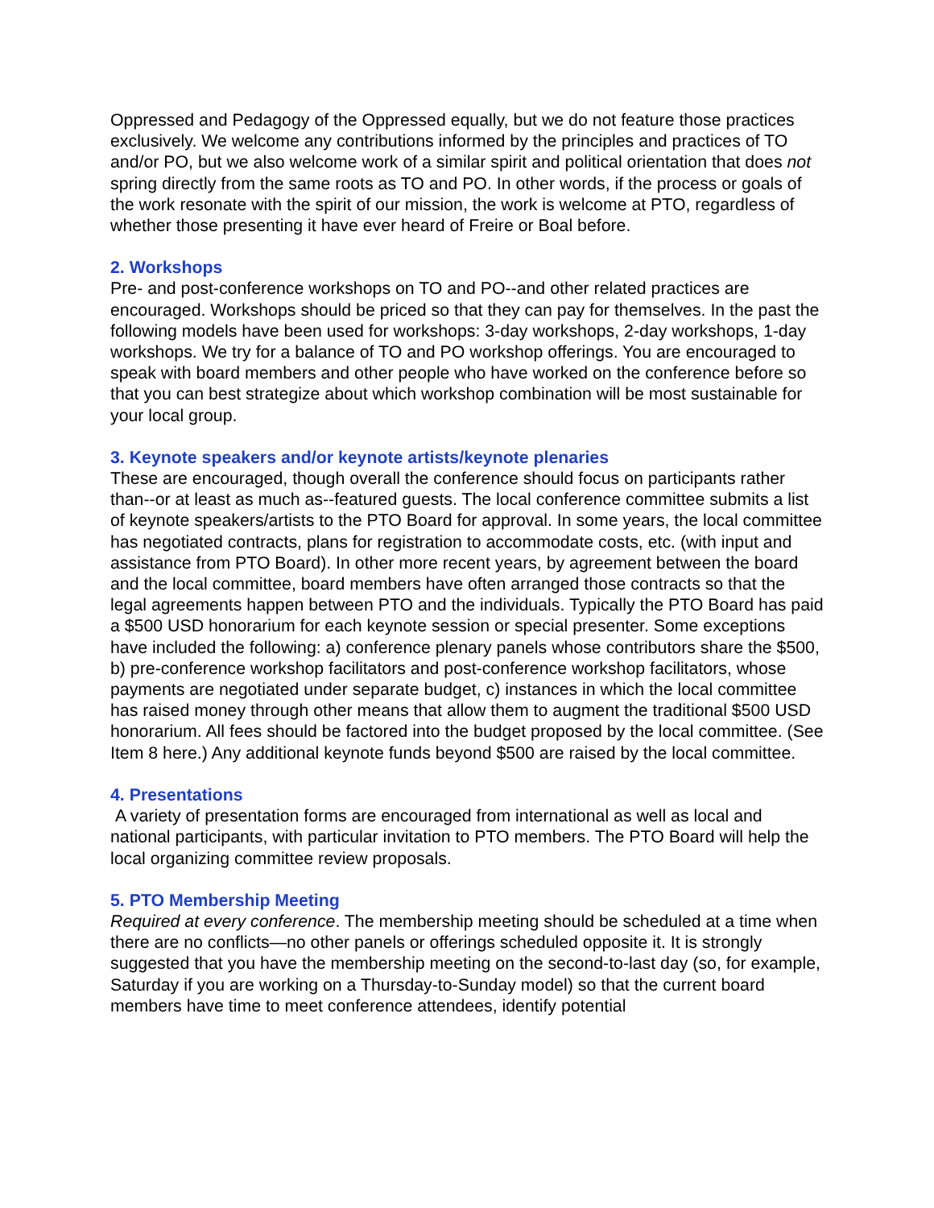Oppressed and Pedagogy of the Oppressed equally, but we do not feature those practices exclusively. We welcome any contributions informed by the principles and practices of TO and/or PO, but we also welcome work of a similar spirit and political orientation that does not spring directly from the same roots as TO and PO. In other words, if the process or goals of the work resonate with the spirit of our mission, the work is welcome at PTO, regardless of whether those presenting it have ever heard of Freire or Boal before.
2. Workshops
Pre- and post-conference workshops on TO and PO--and other related practices are encouraged. Workshops should be priced so that they can pay for themselves. In the past the following models have been used for workshops: 3-day workshops, 2-day workshops, 1-day workshops. We try for a balance of TO and PO workshop offerings. You are encouraged to speak with board members and other people who have worked on the conference before so that you can best strategize about which workshop combination will be most sustainable for your local group.
3. Keynote speakers and/or keynote artists/keynote plenaries
These are encouraged, though overall the conference should focus on participants rather than--or at least as much as--featured guests. The local conference committee submits a list of keynote speakers/artists to the PTO Board for approval. In some years, the local committee has negotiated contracts, plans for registration to accommodate costs, etc. (with input and assistance from PTO Board). In other more recent years, by agreement between the board and the local committee, board members have often arranged those contracts so that the legal agreements happen between PTO and the individuals. Typically the PTO Board has paid a $500 USD honorarium for each keynote session or special presenter. Some exceptions have included the following: a) conference plenary panels whose contributors share the $500, b) pre-conference workshop facilitators and post-conference workshop facilitators, whose payments are negotiated under separate budget, c) instances in which the local committee has raised money through other means that allow them to augment the traditional $500 USD honorarium. All fees should be factored into the budget proposed by the local committee. (See Item 8 here.) Any additional keynote funds beyond $500 are raised by the local committee.
4. Presentations
A variety of presentation forms are encouraged from international as well as local and national participants, with particular invitation to PTO members. The PTO Board will help the local organizing committee review proposals.
5. PTO Membership Meeting
Required at every conference. The membership meeting should be scheduled at a time when there are no conflicts—no other panels or offerings scheduled opposite it. It is strongly suggested that you have the membership meeting on the second-to-last day (so, for example, Saturday if you are working on a Thursday-to-Sunday model) so that the current board members have time to meet conference attendees, identify potential